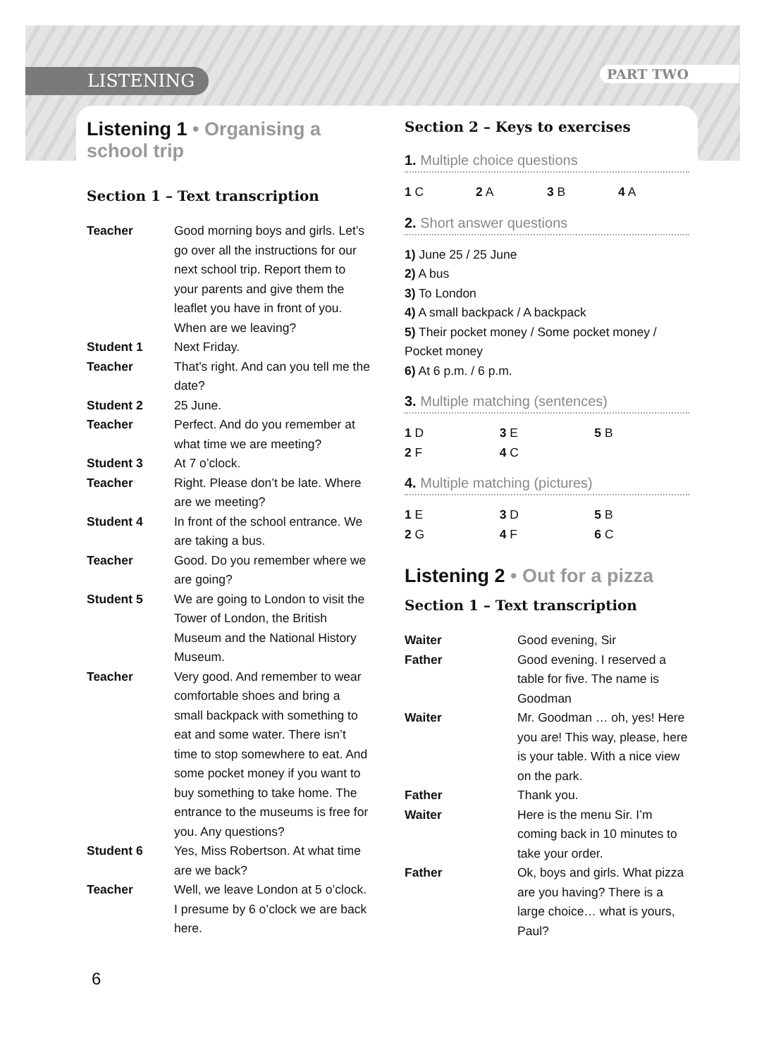LISTENING PART TWO
Listening 1 • Organising a school trip
Section 1 – Text transcription
| Teacher | Good morning boys and girls. Let’s go over all the instructions for our next school trip. Report them to your parents and give them the leaflet you have in front of you. When are we leaving? |
| Student 1 | Next Friday. |
| Teacher | That’s right. And can you tell me the date? |
| Student 2 | 25 June. |
| Teacher | Perfect. And do you remember at what time we are meeting? |
| Student 3 | At 7 o’clock. |
| Teacher | Right. Please don’t be late. Where are we meeting? |
| Student 4 | In front of the school entrance. We are taking a bus. |
| Teacher | Good. Do you remember where we are going? |
| Student 5 | We are going to London to visit the Tower of London, the British Museum and the National History Museum. |
| Teacher | Very good. And remember to wear comfortable shoes and bring a small backpack with something to eat and some water. There isn’t time to stop somewhere to eat. And some pocket money if you want to buy something to take home. The entrance to the museums is free for you. Any questions? |
| Student 6 | Yes, Miss Robertson. At what time are we back? |
| Teacher | Well, we leave London at 5 o’clock. I presume by 6 o’clock we are back here. |
Section 2 – Keys to exercises
1. Multiple choice questions
| 1 C | 2 A | 3 B | 4 A |
2. Short answer questions
1) June 25 / 25 June
2) A bus
3) To London
4) A small backpack / A backpack
5) Their pocket money / Some pocket money / Pocket money
6) At 6 p.m. / 6 p.m.
3. Multiple matching (sentences)
| 1 D | 3 E | 5 B |
| 2 F | 4 C | |
4. Multiple matching (pictures)
| 1 E | 3 D | 5 B |
| 2 G | 4 F | 6 C |
Listening 2 • Out for a pizza
Section 1 – Text transcription
| Waiter | Good evening, Sir |
| Father | Good evening. I reserved a table for five. The name is Goodman |
| Waiter | Mr. Goodman … oh, yes! Here you are! This way, please, here is your table. With a nice view on the park. |
| Father | Thank you. |
| Waiter | Here is the menu Sir. I’m coming back in 10 minutes to take your order. |
| Father | Ok, boys and girls. What pizza are you having? There is a large choice… what is yours, Paul? |
6